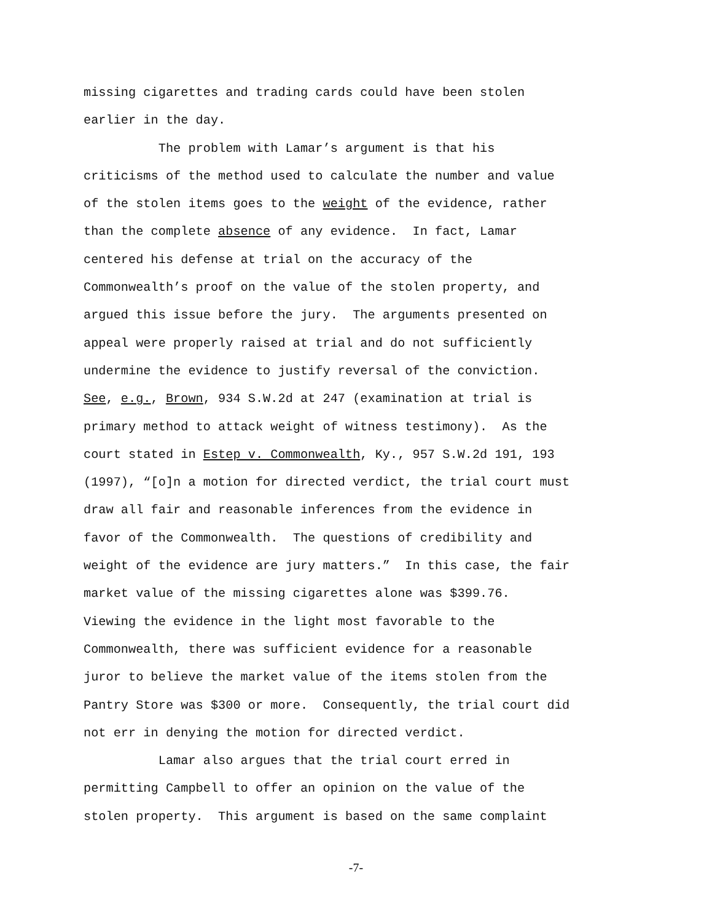missing cigarettes and trading cards could have been stolen earlier in the day. The problem with Lamar’s argument is that his criticisms of the method used to calculate the number and value of the stolen items goes to the weight of the evidence, rather than the complete absence of any evidence. In fact, Lamar centered his defense at trial on the accuracy of the Commonwealth’s proof on the value of the stolen property, and argued this issue before the jury. The arguments presented on appeal were properly raised at trial and do not sufficiently undermine the evidence to justify reversal of the conviction. See, e.g., Brown, 934 S.W.2d at 247 (examination at trial is primary method to attack weight of witness testimony). As the court stated in Estep v. Commonwealth, Ky., 957 S.W.2d 191, 193 (1997), “[o]n a motion for directed verdict, the trial court must draw all fair and reasonable inferences from the evidence in favor of the Commonwealth. The questions of credibility and weight of the evidence are jury matters.” In this case, the fair market value of the missing cigarettes alone was $399.76. Viewing the evidence in the light most favorable to the Commonwealth, there was sufficient evidence for a reasonable juror to believe the market value of the items stolen from the Pantry Store was $300 or more. Consequently, the trial court did not err in denying the motion for directed verdict. Lamar also argues that the trial court erred in permitting Campbell to offer an opinion on the value of the stolen property. This argument is based on the same complaint
-7-